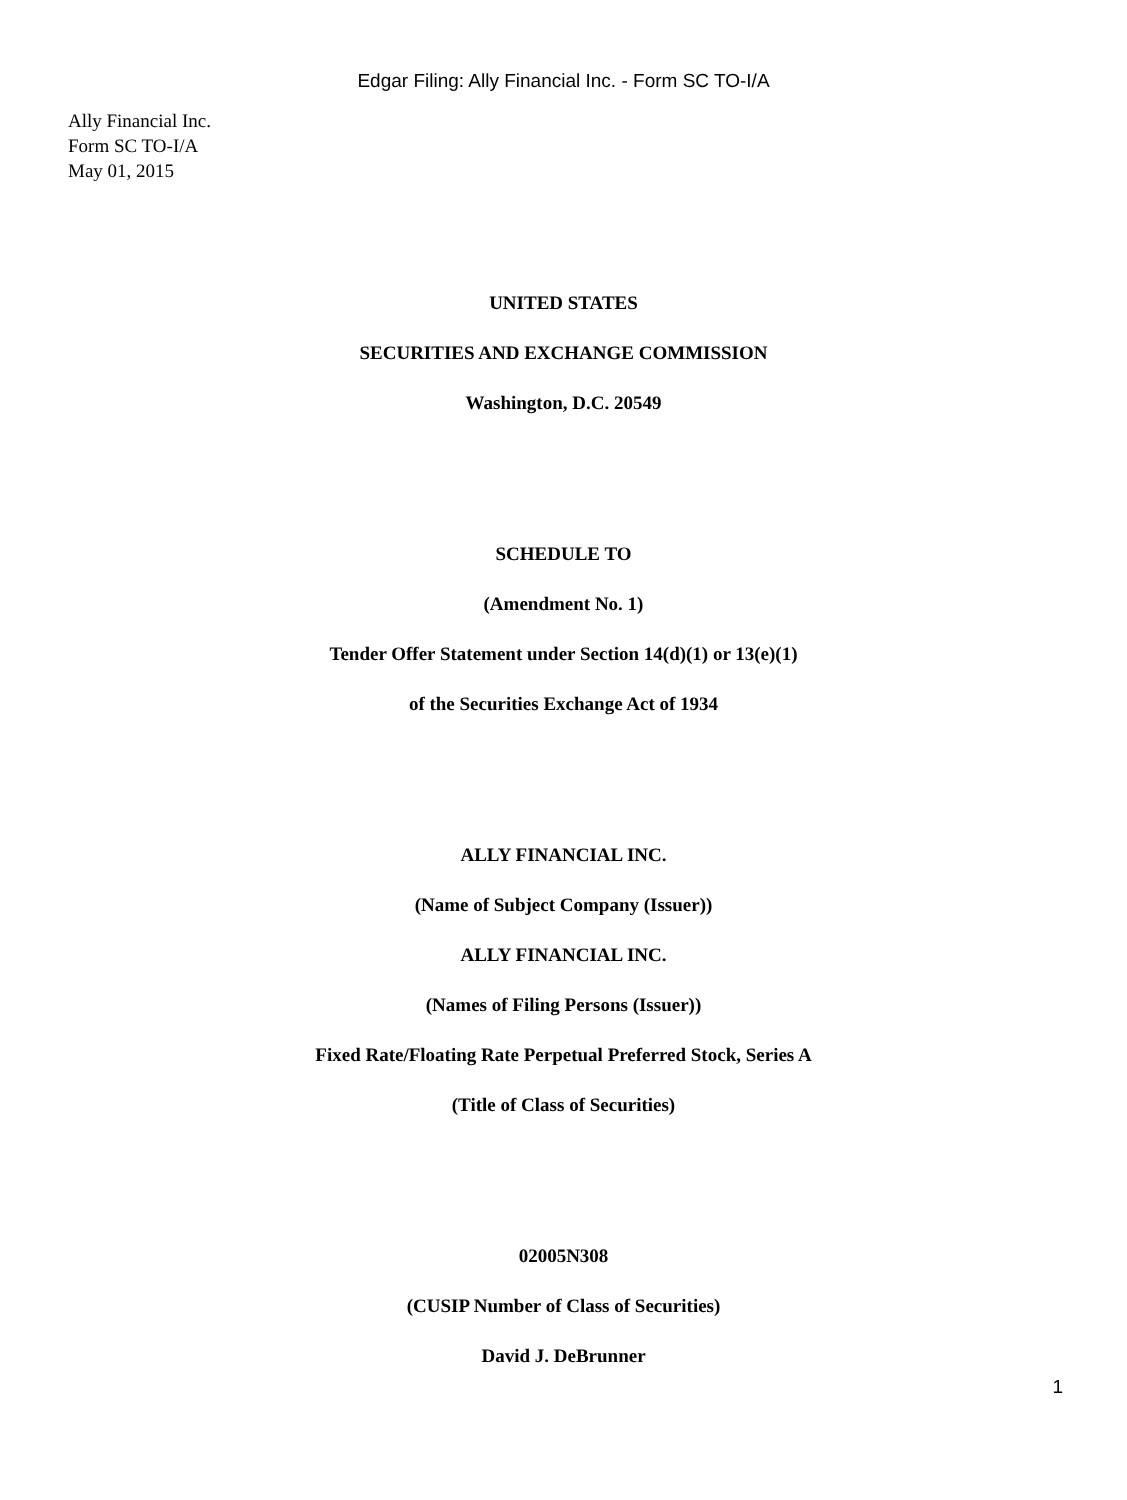Edgar Filing: Ally Financial Inc. - Form SC TO-I/A
Ally Financial Inc.
Form SC TO-I/A
May 01, 2015
UNITED STATES
SECURITIES AND EXCHANGE COMMISSION
Washington, D.C. 20549
SCHEDULE TO
(Amendment No. 1)
Tender Offer Statement under Section 14(d)(1) or 13(e)(1)
of the Securities Exchange Act of 1934
ALLY FINANCIAL INC.
(Name of Subject Company (Issuer))
ALLY FINANCIAL INC.
(Names of Filing Persons (Issuer))
Fixed Rate/Floating Rate Perpetual Preferred Stock, Series A
(Title of Class of Securities)
02005N308
(CUSIP Number of Class of Securities)
David J. DeBrunner
1